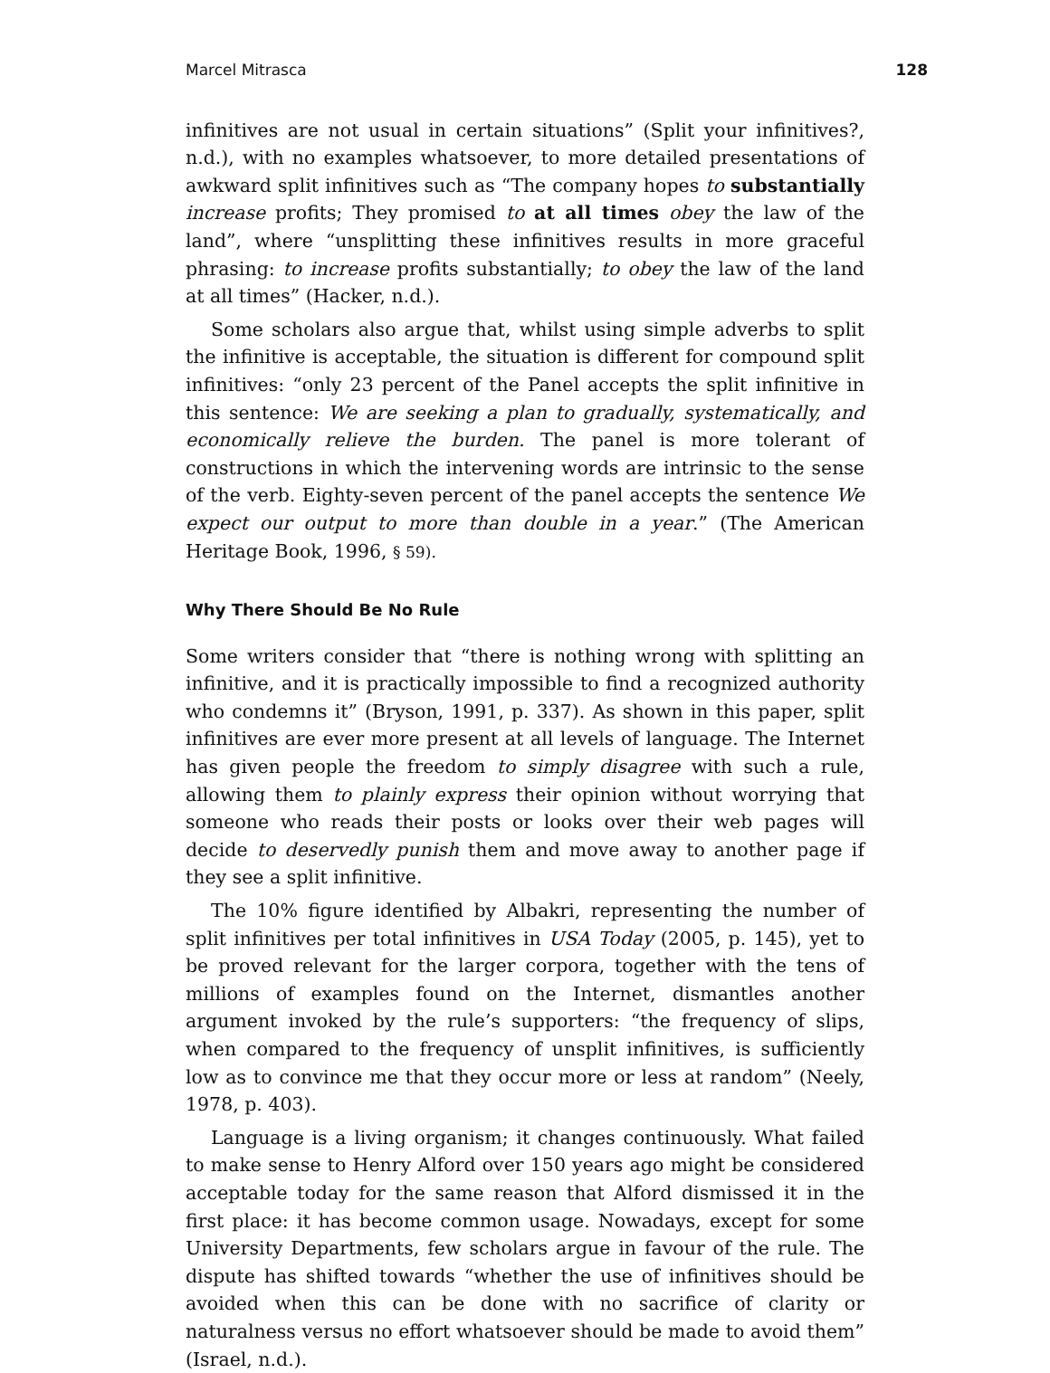Marcel Mitrasca 128
infinitives are not usual in certain situations” (Split your infinitives?, n.d.), with no examples whatsoever, to more detailed presentations of awkward split infinitives such as “The company hopes to substantially increase profits; They promised to at all times obey the law of the land”, where “unsplitting these infinitives results in more graceful phrasing: to increase profits substantially; to obey the law of the land at all times” (Hacker, n.d.).
Some scholars also argue that, whilst using simple adverbs to split the infinitive is acceptable, the situation is different for compound split infinitives: “only 23 percent of the Panel accepts the split infinitive in this sentence: We are seeking a plan to gradually, systematically, and economically relieve the burden. The panel is more tolerant of constructions in which the intervening words are intrinsic to the sense of the verb. Eighty-seven percent of the panel accepts the sentence We expect our output to more than double in a year.” (The American Heritage Book, 1996, § 59).
Why There Should Be No Rule
Some writers consider that “there is nothing wrong with splitting an infinitive, and it is practically impossible to find a recognized authority who condemns it” (Bryson, 1991, p. 337). As shown in this paper, split infinitives are ever more present at all levels of language. The Internet has given people the freedom to simply disagree with such a rule, allowing them to plainly express their opinion without worrying that someone who reads their posts or looks over their web pages will decide to deservedly punish them and move away to another page if they see a split infinitive.
The 10% figure identified by Albakri, representing the number of split infinitives per total infinitives in USA Today (2005, p. 145), yet to be proved relevant for the larger corpora, together with the tens of millions of examples found on the Internet, dismantles another argument invoked by the rule’s supporters: “the frequency of slips, when compared to the frequency of unsplit infinitives, is sufficiently low as to convince me that they occur more or less at random” (Neely, 1978, p. 403).
Language is a living organism; it changes continuously. What failed to make sense to Henry Alford over 150 years ago might be considered acceptable today for the same reason that Alford dismissed it in the first place: it has become common usage. Nowadays, except for some University Departments, few scholars argue in favour of the rule. The dispute has shifted towards “whether the use of infinitives should be avoided when this can be done with no sacrifice of clarity or naturalness versus no effort whatsoever should be made to avoid them” (Israel, n.d.).